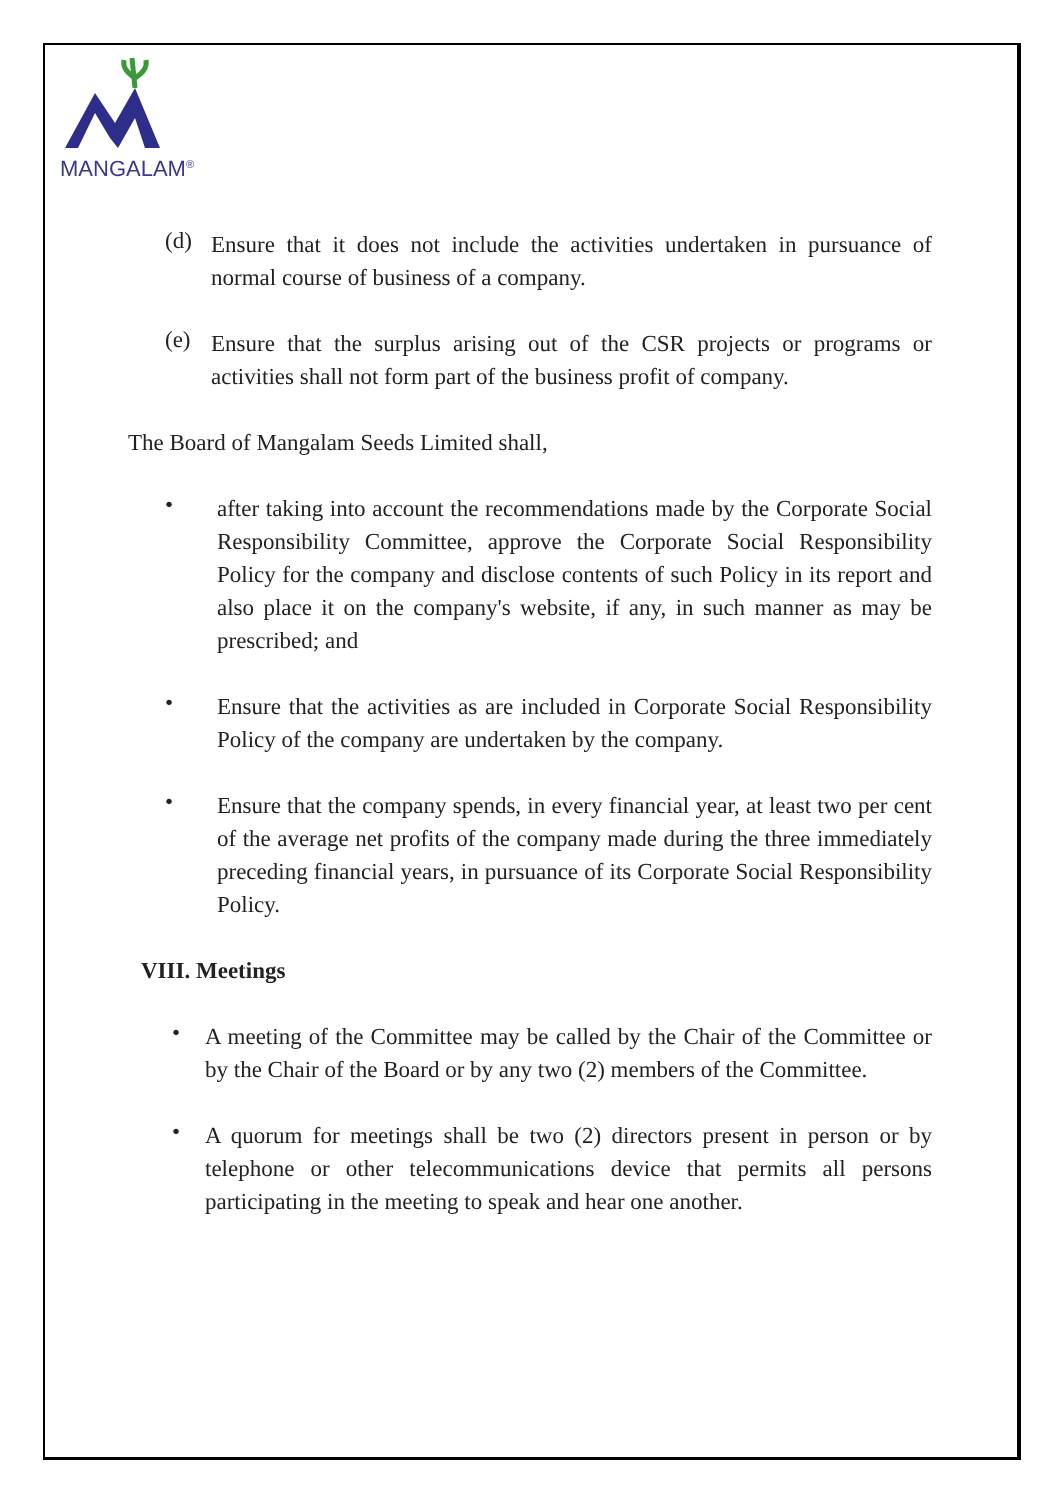MANGALAM<sup>®</sup>
(d)
Ensure that it does not include the activities undertaken in pursuance of normal course of business of a company.
(e)
Ensure that the surplus arising out of the CSR projects or programs or activities shall not form part of the business profit of company.
The Board of Mangalam Seeds Limited shall,
•
after taking into account the recommendations made by the Corporate Social Responsibility Committee, approve the Corporate Social Responsibility Policy for the company and disclose contents of such Policy in its report and also place it on the company's website, if any, in such manner as may be prescribed; and
•
Ensure that the activities as are included in Corporate Social Responsibility Policy of the company are undertaken by the company.
•
Ensure that the company spends, in every financial year, at least two per cent of the average net profits of the company made during the three immediately preceding financial years, in pursuance of its Corporate Social Responsibility Policy.
VIII. Meetings
•
A meeting of the Committee may be called by the Chair of the Committee or by the Chair of the Board or by any two (2) members of the Committee.
•
A quorum for meetings shall be two (2) directors present in person or by telephone or other telecommunications device that permits all persons participating in the meeting to speak and hear one another.